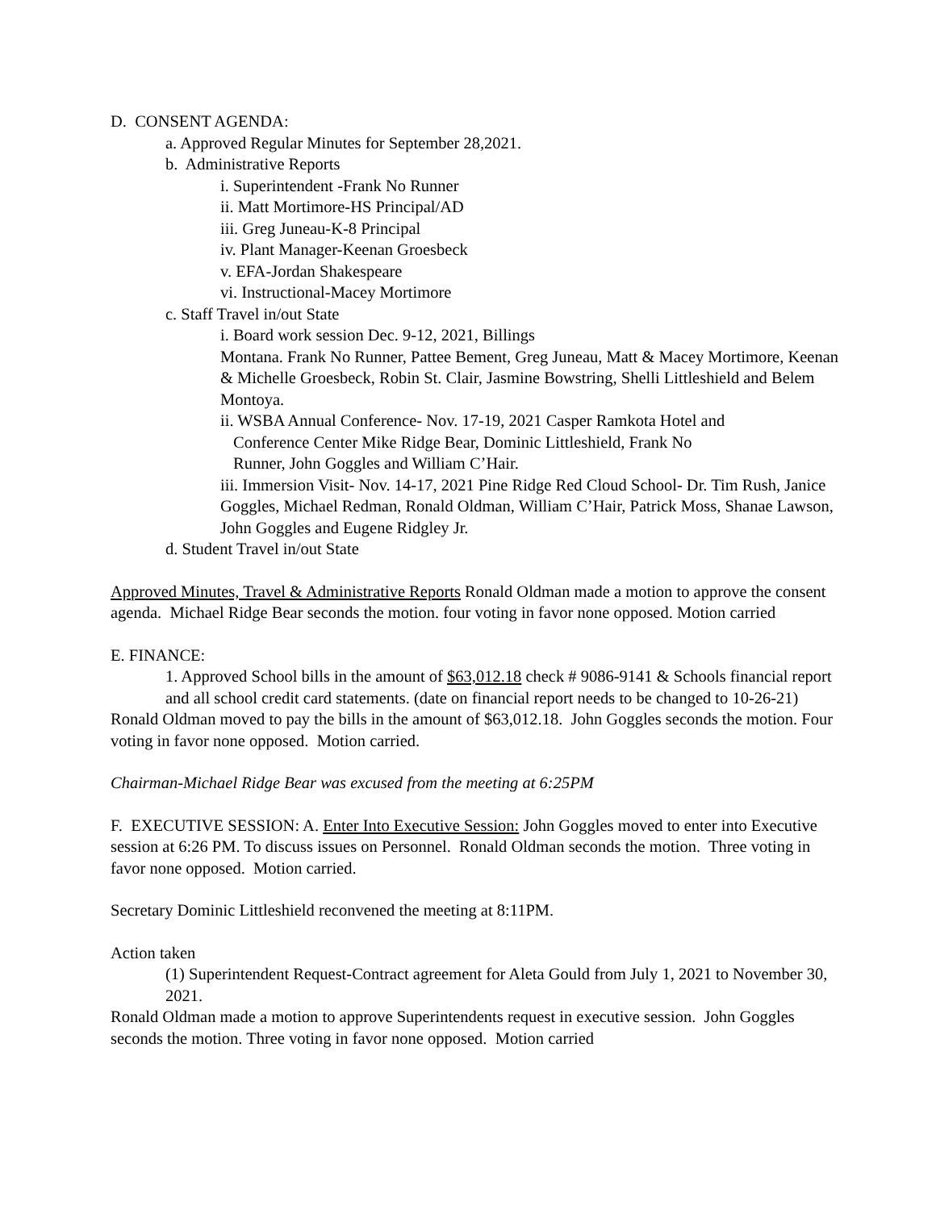D. CONSENT AGENDA:
a. Approved Regular Minutes for September 28,2021.
b. Administrative Reports
i. Superintendent -Frank No Runner
ii. Matt Mortimore-HS Principal/AD
iii. Greg Juneau-K-8 Principal
iv. Plant Manager-Keenan Groesbeck
v. EFA-Jordan Shakespeare
vi. Instructional-Macey Mortimore
c. Staff Travel in/out State
i. Board work session Dec. 9-12, 2021, Billings
Montana. Frank No Runner, Pattee Bement, Greg Juneau, Matt & Macey Mortimore, Keenan & Michelle Groesbeck, Robin St. Clair, Jasmine Bowstring, Shelli Littleshield and Belem Montoya.
ii. WSBA Annual Conference- Nov. 17-19, 2021 Casper Ramkota Hotel and
Conference Center Mike Ridge Bear, Dominic Littleshield, Frank No
Runner, John Goggles and William C’Hair.
iii. Immersion Visit- Nov. 14-17, 2021 Pine Ridge Red Cloud School- Dr. Tim Rush, Janice Goggles, Michael Redman, Ronald Oldman, William C’Hair, Patrick Moss, Shanae Lawson, John Goggles and Eugene Ridgley Jr.
d. Student Travel in/out State
Approved Minutes, Travel & Administrative Reports Ronald Oldman made a motion to approve the consent agenda. Michael Ridge Bear seconds the motion. four voting in favor none opposed. Motion carried
E. FINANCE:
1. Approved School bills in the amount of $63,012.18 check # 9086-9141 & Schools financial report and all school credit card statements. (date on financial report needs to be changed to 10-26-21)
Ronald Oldman moved to pay the bills in the amount of $63,012.18. John Goggles seconds the motion. Four voting in favor none opposed. Motion carried.
Chairman-Michael Ridge Bear was excused from the meeting at 6:25PM
F. EXECUTIVE SESSION: A. Enter Into Executive Session: John Goggles moved to enter into Executive session at 6:26 PM. To discuss issues on Personnel. Ronald Oldman seconds the motion. Three voting in favor none opposed. Motion carried.
Secretary Dominic Littleshield reconvened the meeting at 8:11PM.
Action taken
(1) Superintendent Request-Contract agreement for Aleta Gould from July 1, 2021 to November 30, 2021.
Ronald Oldman made a motion to approve Superintendents request in executive session. John Goggles seconds the motion. Three voting in favor none opposed. Motion carried